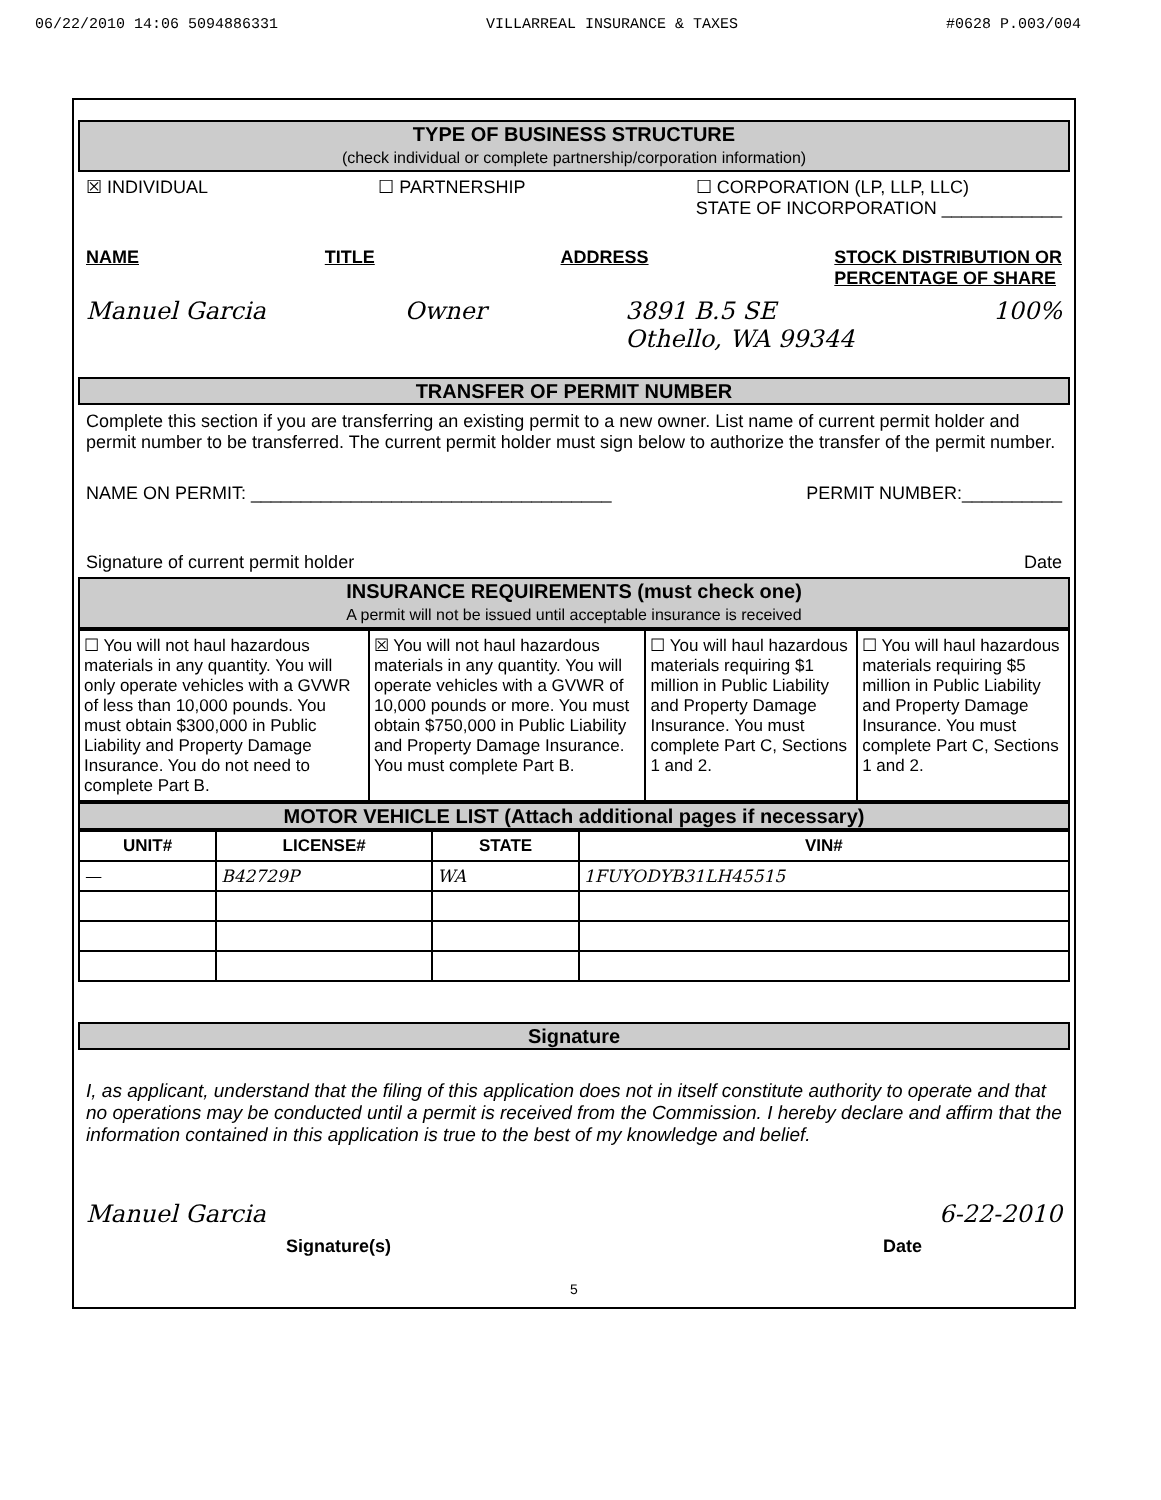06/22/2010 14:06 5094886331 VILLARREAL INSURANCE & TAXES #0628 P.003/004
TYPE OF BUSINESS STRUCTURE
(check individual or complete partnership/corporation information)
☒ INDIVIDUAL ☐ PARTNERSHIP ☐ CORPORATION (LP, LLP, LLC)
STATE OF INCORPORATION ____________
NAME TITLE ADDRESS STOCK DISTRIBUTION OR
PERCENTAGE OF SHARE
Manuel Garcia Owner 3891 B.5 SE
Othello, WA 99344 100%
TRANSFER OF PERMIT NUMBER
Complete this section if you are transferring an existing permit to a new owner. List name of current permit holder and permit number to be transferred. The current permit holder must sign below to authorize the transfer of the permit number.
NAME ON PERMIT: ____________________________________ PERMIT NUMBER:__________
Signature of current permit holder Date
INSURANCE REQUIREMENTS (must check one)
A permit will not be issued until acceptable insurance is received
| ☐ You will not haul hazardous materials in any quantity. You will only operate vehicles with a GVWR of less than 10,000 pounds. You must obtain $300,000 in Public Liability and Property Damage Insurance. You do not need to complete Part B. | ☒ You will not haul hazardous materials in any quantity. You will operate vehicles with a GVWR of 10,000 pounds or more. You must obtain $750,000 in Public Liability and Property Damage Insurance. You must complete Part B. | ☐ You will haul hazardous materials requiring $1 million in Public Liability and Property Damage Insurance. You must complete Part C, Sections 1 and 2. | ☐ You will haul hazardous materials requiring $5 million in Public Liability and Property Damage Insurance. You must complete Part C, Sections 1 and 2. |
MOTOR VEHICLE LIST (Attach additional pages if necessary)
| UNIT# | LICENSE# | STATE | VIN# |
| --- | --- | --- | --- |
| — | B42729P | WA | 1FUYODYB31LH45515 |
Signature
I, as applicant, understand that the filing of this application does not in itself constitute authority to operate and that no operations may be conducted until a permit is received from the Commission. I hereby declare and affirm that the information contained in this application is true to the best of my knowledge and belief.
Manuel Garcia 6-22-2010
Signature(s) Date
5